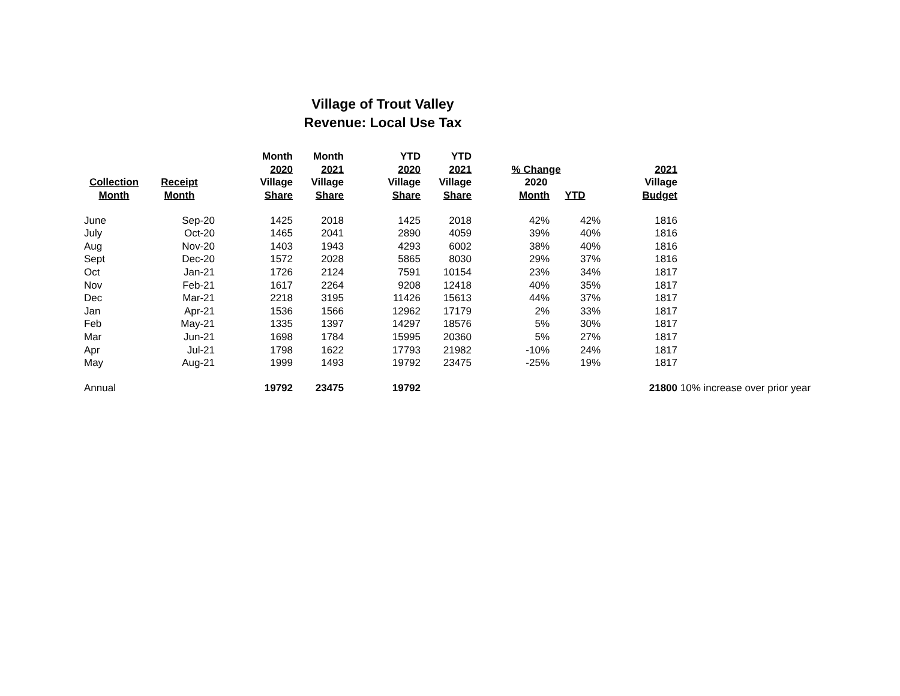Village of Trout Valley
Revenue: Local Use Tax
| | | Month | Month | YTD | YTD | | | | |
| --- | --- | --- | --- | --- | --- | --- | --- | --- | --- |
| | | 2020 | 2021 | 2020 | 2021 | % Change | | 2021 | |
| Collection | Receipt | Village | Village | Village | Village | 2020 | | Village | |
| Month | Month | Share | Share | Share | Share | Month | YTD | Budget | |
| June | Sep-20 | 1425 | 2018 | 1425 | 2018 | 42% | 42% | 1816 | |
| July | Oct-20 | 1465 | 2041 | 2890 | 4059 | 39% | 40% | 1816 | |
| Aug | Nov-20 | 1403 | 1943 | 4293 | 6002 | 38% | 40% | 1816 | |
| Sept | Dec-20 | 1572 | 2028 | 5865 | 8030 | 29% | 37% | 1816 | |
| Oct | Jan-21 | 1726 | 2124 | 7591 | 10154 | 23% | 34% | 1817 | |
| Nov | Feb-21 | 1617 | 2264 | 9208 | 12418 | 40% | 35% | 1817 | |
| Dec | Mar-21 | 2218 | 3195 | 11426 | 15613 | 44% | 37% | 1817 | |
| Jan | Apr-21 | 1536 | 1566 | 12962 | 17179 | 2% | 33% | 1817 | |
| Feb | May-21 | 1335 | 1397 | 14297 | 18576 | 5% | 30% | 1817 | |
| Mar | Jun-21 | 1698 | 1784 | 15995 | 20360 | 5% | 27% | 1817 | |
| Apr | Jul-21 | 1798 | 1622 | 17793 | 21982 | -10% | 24% | 1817 | |
| May | Aug-21 | 1999 | 1493 | 19792 | 23475 | -25% | 19% | 1817 | |
| Annual | | 19792 | 23475 | 19792 | | | | 21800 | 10% increase over prior year |